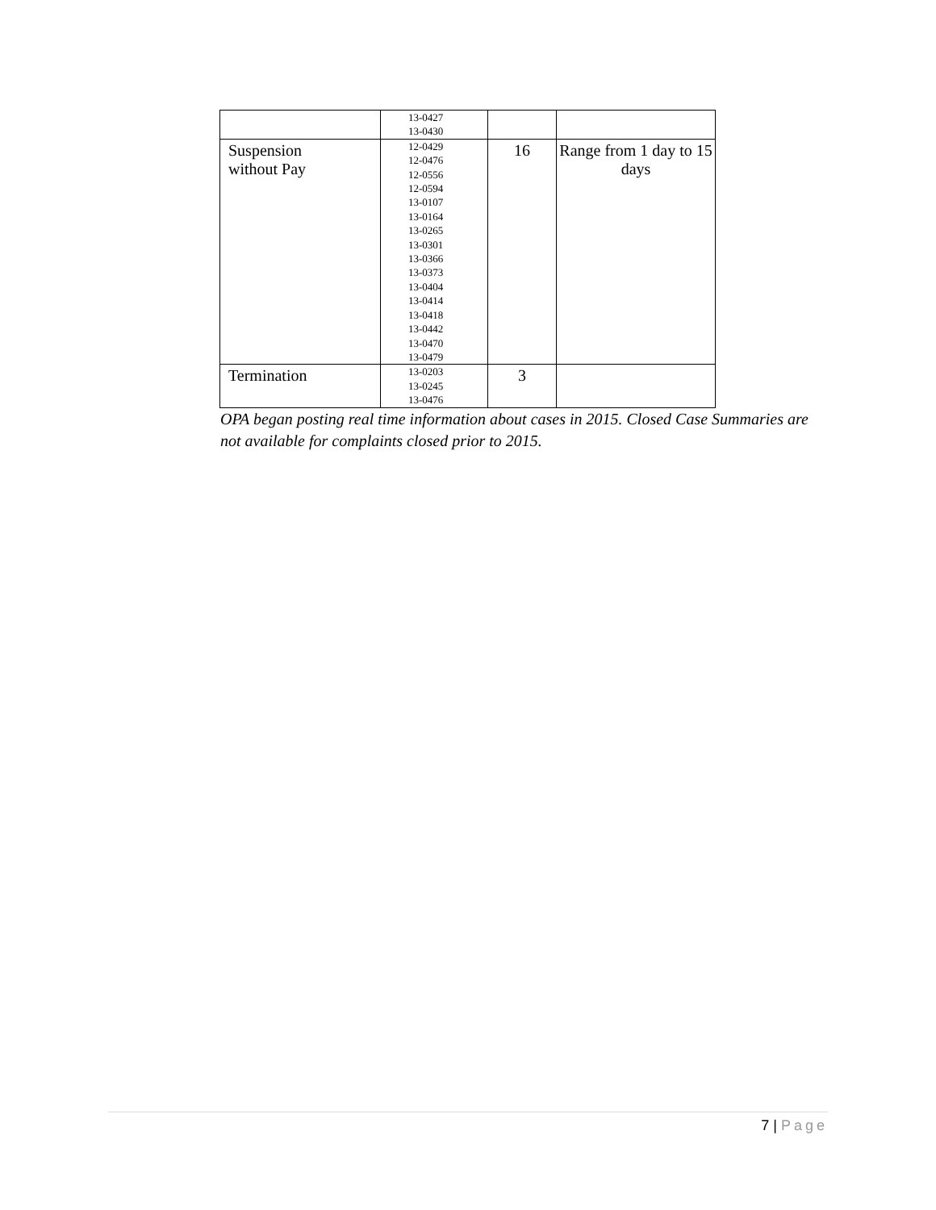| | 13-0427 13-0430 | | |
| Suspension without Pay | 12-0429 12-0476 12-0556 12-0594 13-0107 13-0164 13-0265 13-0301 13-0366 13-0373 13-0404 13-0414 13-0418 13-0442 13-0470 13-0479 | 16 | Range from 1 day to 15 days |
| Termination | 13-0203 13-0245 13-0476 | 3 | |
OPA began posting real time information about cases in 2015. Closed Case Summaries are not available for complaints closed prior to 2015.
7 | Page